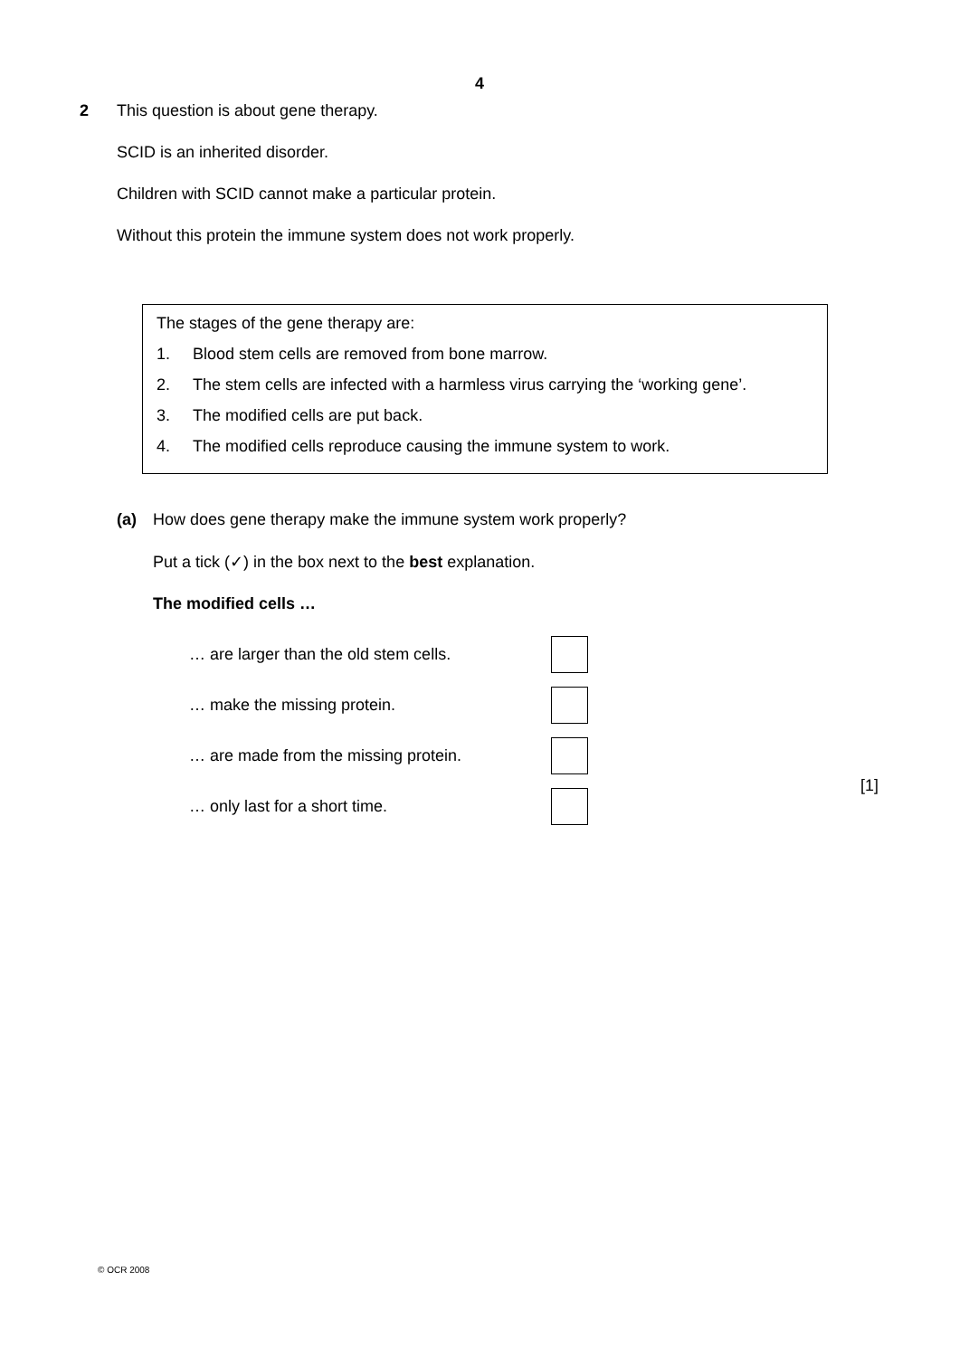4
2 This question is about gene therapy.
SCID is an inherited disorder.
Children with SCID cannot make a particular protein.
Without this protein the immune system does not work properly.
The stages of the gene therapy are:
1. Blood stem cells are removed from bone marrow.
2. The stem cells are infected with a harmless virus carrying the ‘working gene’.
3. The modified cells are put back.
4. The modified cells reproduce causing the immune system to work.
(a) How does gene therapy make the immune system work properly?
Put a tick (✓) in the box next to the best explanation.
The modified cells …
… are larger than the old stem cells.
… make the missing protein.
… are made from the missing protein.
… only last for a short time.
[1]
© OCR 2008